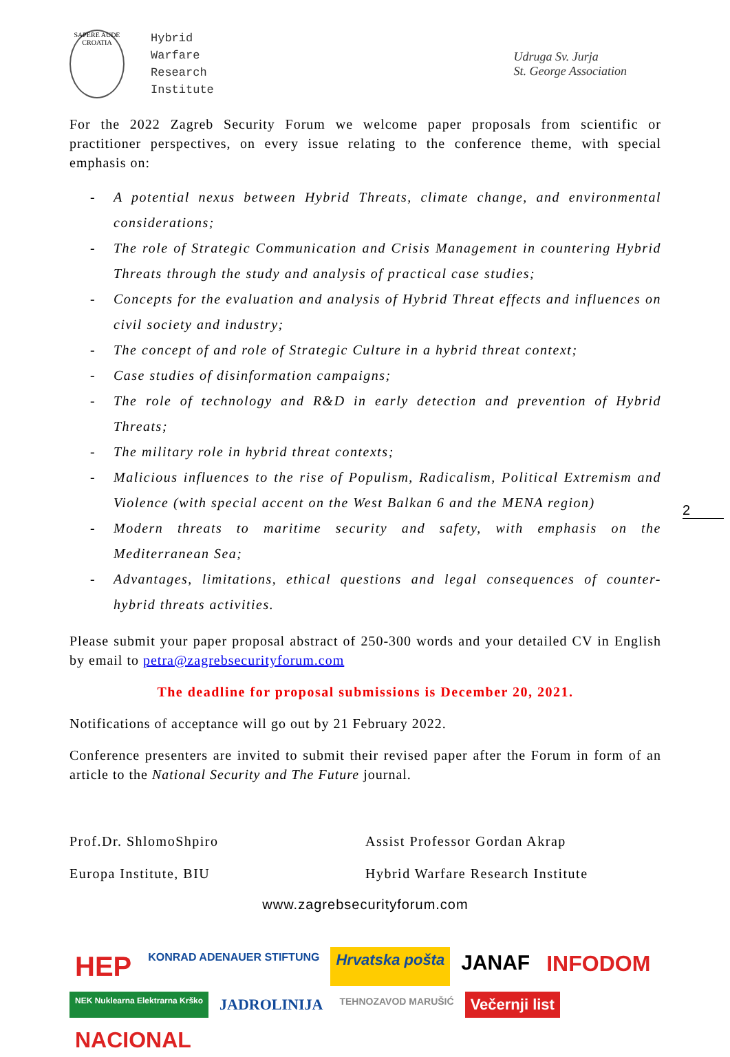SAPERE AUDE CROATIA
Hybrid
Warfare
Research
Institute
Udruga Sv. Jurja
St. George Association
For the 2022 Zagreb Security Forum we welcome paper proposals from scientific or practitioner perspectives, on every issue relating to the conference theme, with special emphasis on:
- A potential nexus between Hybrid Threats, climate change, and environmental considerations;
- The role of Strategic Communication and Crisis Management in countering Hybrid Threats through the study and analysis of practical case studies;
- Concepts for the evaluation and analysis of Hybrid Threat effects and influences on civil society and industry;
- The concept of and role of Strategic Culture in a hybrid threat context;
- Case studies of disinformation campaigns;
- The role of technology and R&D in early detection and prevention of Hybrid Threats;
- The military role in hybrid threat contexts;
- Malicious influences to the rise of Populism, Radicalism, Political Extremism and Violence (with special accent on the West Balkan 6 and the MENA region)
- Modern threats to maritime security and safety, with emphasis on the Mediterranean Sea;
- Advantages, limitations, ethical questions and legal consequences of counter-hybrid threats activities.
Please submit your paper proposal abstract of 250-300 words and your detailed CV in English by email to petra@zagrebsecurityforum.com
The deadline for proposal submissions is December 20, 2021.
Notifications of acceptance will go out by 21 February 2022.
Conference presenters are invited to submit their revised paper after the Forum in form of an article to the National Security and The Future journal.
Prof.Dr. ShlomoShpiro
Europa Institute, BIU
Assist Professor Gordan Akrap
Hybrid Warfare Research Institute
www.zagrebsecurityforum.com
HEP KONRAD ADENAUER STIFTUNG Hrvatska pošta JANAF INFODOM NEK Nuklearna Elektrarna Krško JADROLINIJA TEHNOZAVOD MARUŠIĆ Večernji list NACIONAL
2